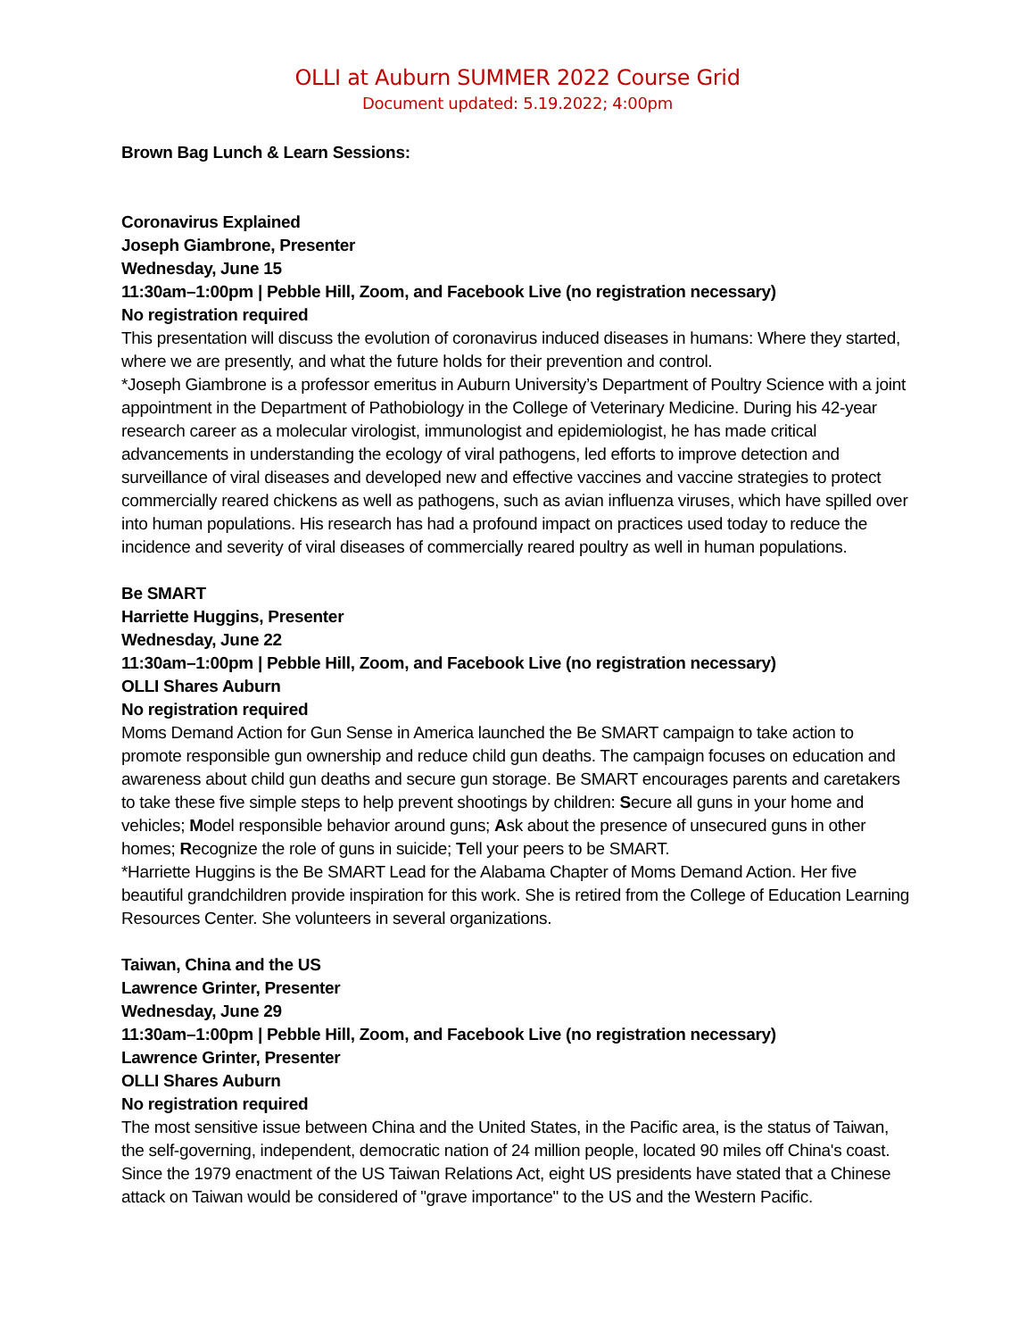OLLI at Auburn SUMMER 2022 Course Grid
Document updated: 5.19.2022; 4:00pm
Brown Bag Lunch & Learn Sessions:
Coronavirus Explained
Joseph Giambrone, Presenter
Wednesday, June 15
11:30am–1:00pm | Pebble Hill, Zoom, and Facebook Live (no registration necessary)
No registration required
This presentation will discuss the evolution of coronavirus induced diseases in humans: Where they started, where we are presently, and what the future holds for their prevention and control.
*Joseph Giambrone is a professor emeritus in Auburn University’s Department of Poultry Science with a joint appointment in the Department of Pathobiology in the College of Veterinary Medicine. During his 42-year research career as a molecular virologist, immunologist and epidemiologist, he has made critical advancements in understanding the ecology of viral pathogens, led efforts to improve detection and surveillance of viral diseases and developed new and effective vaccines and vaccine strategies to protect commercially reared chickens as well as pathogens, such as avian influenza viruses, which have spilled over into human populations. His research has had a profound impact on practices used today to reduce the incidence and severity of viral diseases of commercially reared poultry as well in human populations.
Be SMART
Harriette Huggins, Presenter
Wednesday, June 22
11:30am–1:00pm | Pebble Hill, Zoom, and Facebook Live (no registration necessary)
OLLI Shares Auburn
No registration required
Moms Demand Action for Gun Sense in America launched the Be SMART campaign to take action to promote responsible gun ownership and reduce child gun deaths. The campaign focuses on education and awareness about child gun deaths and secure gun storage. Be SMART encourages parents and caretakers to take these five simple steps to help prevent shootings by children: Secure all guns in your home and vehicles; Model responsible behavior around guns; Ask about the presence of unsecured guns in other homes; Recognize the role of guns in suicide; Tell your peers to be SMART.
*Harriette Huggins is the Be SMART Lead for the Alabama Chapter of Moms Demand Action. Her five beautiful grandchildren provide inspiration for this work. She is retired from the College of Education Learning Resources Center. She volunteers in several organizations.
Taiwan, China and the US
Lawrence Grinter, Presenter
Wednesday, June 29
11:30am–1:00pm | Pebble Hill, Zoom, and Facebook Live (no registration necessary)
Lawrence Grinter, Presenter
OLLI Shares Auburn
No registration required
The most sensitive issue between China and the United States, in the Pacific area, is the status of Taiwan, the self-governing, independent, democratic nation of 24 million people, located 90 miles off China's coast. Since the 1979 enactment of the US Taiwan Relations Act, eight US presidents have stated that a Chinese attack on Taiwan would be considered of "grave importance" to the US and the Western Pacific.